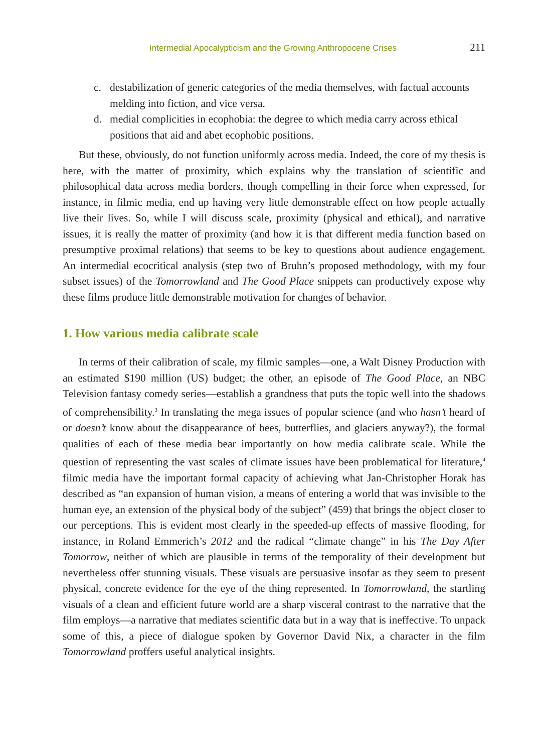Intermedial Apocalypticism and the Growing Anthropocene Crises 211
c. destabilization of generic categories of the media themselves, with factual accounts melding into fiction, and vice versa.
d. medial complicities in ecophobia: the degree to which media carry across ethical positions that aid and abet ecophobic positions.
But these, obviously, do not function uniformly across media. Indeed, the core of my thesis is here, with the matter of proximity, which explains why the translation of scientific and philosophical data across media borders, though compelling in their force when expressed, for instance, in filmic media, end up having very little demonstrable effect on how people actually live their lives. So, while I will discuss scale, proximity (physical and ethical), and narrative issues, it is really the matter of proximity (and how it is that different media function based on presumptive proximal relations) that seems to be key to questions about audience engagement. An intermedial ecocritical analysis (step two of Bruhn’s proposed methodology, with my four subset issues) of the Tomorrowland and The Good Place snippets can productively expose why these films produce little demonstrable motivation for changes of behavior.
1. How various media calibrate scale
In terms of their calibration of scale, my filmic samples—one, a Walt Disney Production with an estimated $190 million (US) budget; the other, an episode of The Good Place, an NBC Television fantasy comedy series—establish a grandness that puts the topic well into the shadows of comprehensibility.<sup>3</sup> In translating the mega issues of popular science (and who hasn’t heard of or doesn’t know about the disappearance of bees, butterflies, and glaciers anyway?), the formal qualities of each of these media bear importantly on how media calibrate scale. While the question of representing the vast scales of climate issues have been problematical for literature,<sup>4</sup> filmic media have the important formal capacity of achieving what Jan-Christopher Horak has described as “an expansion of human vision, a means of entering a world that was invisible to the human eye, an extension of the physical body of the subject” (459) that brings the object closer to our perceptions. This is evident most clearly in the speeded-up effects of massive flooding, for instance, in Roland Emmerich’s 2012 and the radical “climate change” in his The Day After Tomorrow, neither of which are plausible in terms of the temporality of their development but nevertheless offer stunning visuals. These visuals are persuasive insofar as they seem to present physical, concrete evidence for the eye of the thing represented. In Tomorrowland, the startling visuals of a clean and efficient future world are a sharp visceral contrast to the narrative that the film employs—a narrative that mediates scientific data but in a way that is ineffective. To unpack some of this, a piece of dialogue spoken by Governor David Nix, a character in the film Tomorrowland proffers useful analytical insights.